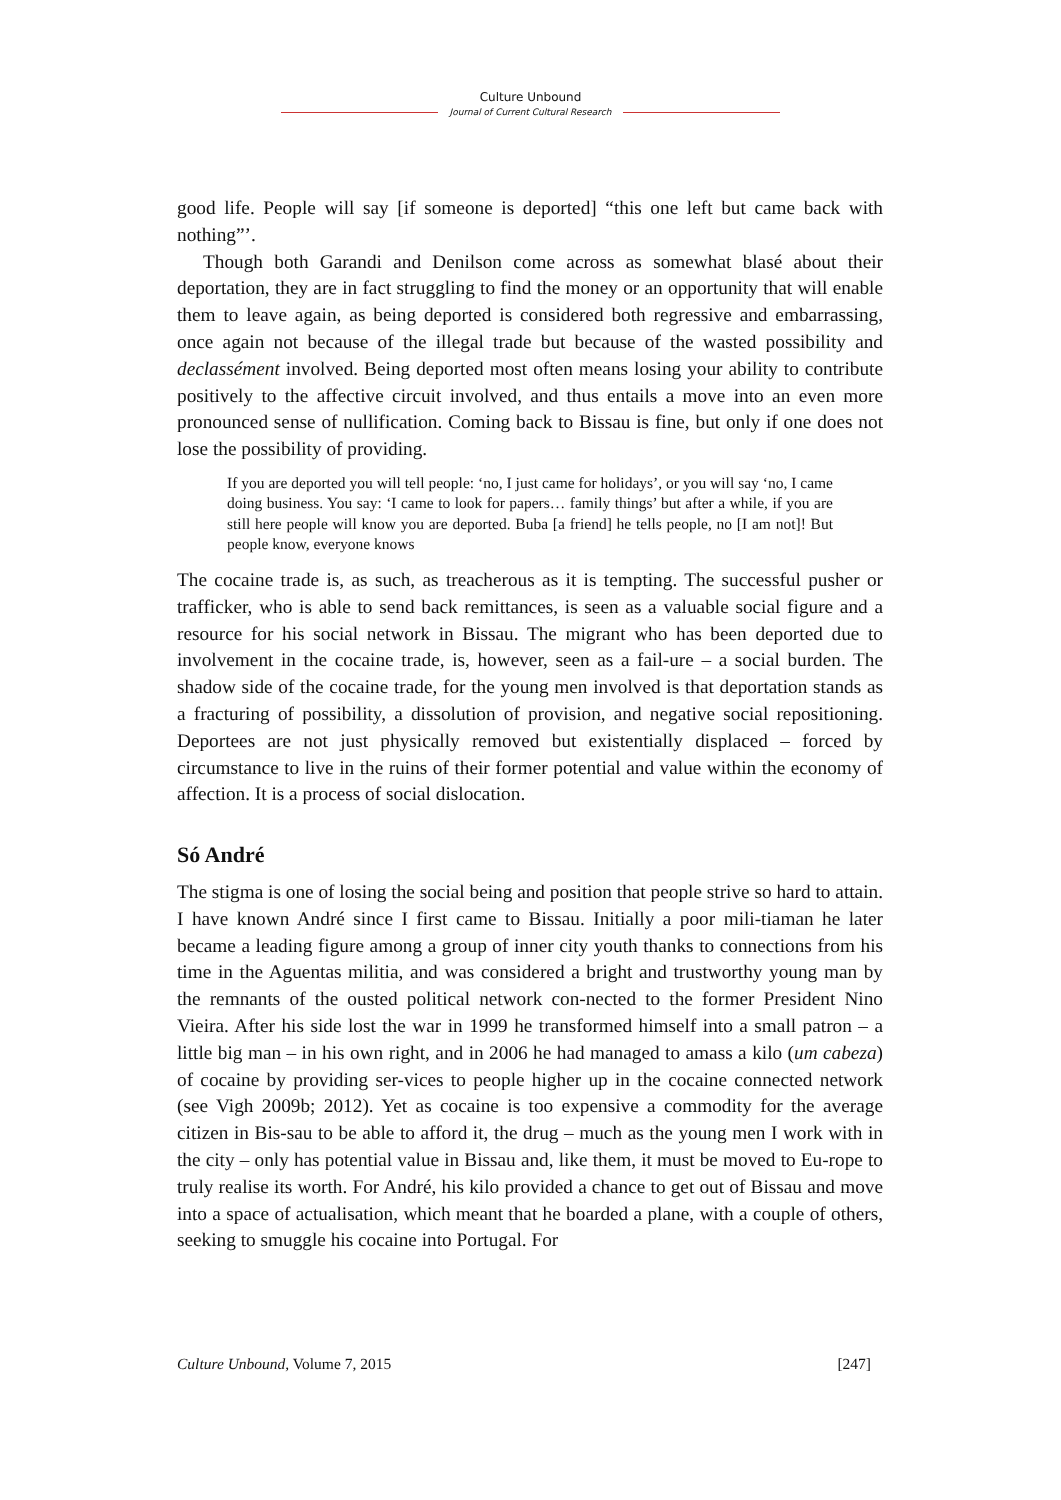Culture Unbound
Journal of Current Cultural Research
good life. People will say [if someone is deported] “this one left but came back with nothing”’.
Though both Garandi and Denilson come across as somewhat blasé about their deportation, they are in fact struggling to find the money or an opportunity that will enable them to leave again, as being deported is considered both regressive and embarrassing, once again not because of the illegal trade but because of the wasted possibility and declassément involved. Being deported most often means losing your ability to contribute positively to the affective circuit involved, and thus entails a move into an even more pronounced sense of nullification. Coming back to Bissau is fine, but only if one does not lose the possibility of providing.
If you are deported you will tell people: ‘no, I just came for holidays’, or you will say ‘no, I came doing business. You say: ‘I came to look for papers… family things’ but after a while, if you are still here people will know you are deported. Buba [a friend] he tells people, no [I am not]! But people know, everyone knows
The cocaine trade is, as such, as treacherous as it is tempting. The successful pusher or trafficker, who is able to send back remittances, is seen as a valuable social figure and a resource for his social network in Bissau. The migrant who has been deported due to involvement in the cocaine trade, is, however, seen as a fail-ure – a social burden. The shadow side of the cocaine trade, for the young men involved is that deportation stands as a fracturing of possibility, a dissolution of provision, and negative social repositioning. Deportees are not just physically removed but existentially displaced – forced by circumstance to live in the ruins of their former potential and value within the economy of affection. It is a process of social dislocation.
Só André
The stigma is one of losing the social being and position that people strive so hard to attain. I have known André since I first came to Bissau. Initially a poor mili-tiaman he later became a leading figure among a group of inner city youth thanks to connections from his time in the Aguentas militia, and was considered a bright and trustworthy young man by the remnants of the ousted political network con-nected to the former President Nino Vieira. After his side lost the war in 1999 he transformed himself into a small patron – a little big man – in his own right, and in 2006 he had managed to amass a kilo (um cabeza) of cocaine by providing ser-vices to people higher up in the cocaine connected network (see Vigh 2009b; 2012). Yet as cocaine is too expensive a commodity for the average citizen in Bis-sau to be able to afford it, the drug – much as the young men I work with in the city – only has potential value in Bissau and, like them, it must be moved to Eu-rope to truly realise its worth. For André, his kilo provided a chance to get out of Bissau and move into a space of actualisation, which meant that he boarded a plane, with a couple of others, seeking to smuggle his cocaine into Portugal. For
Culture Unbound, Volume 7, 2015 [247]